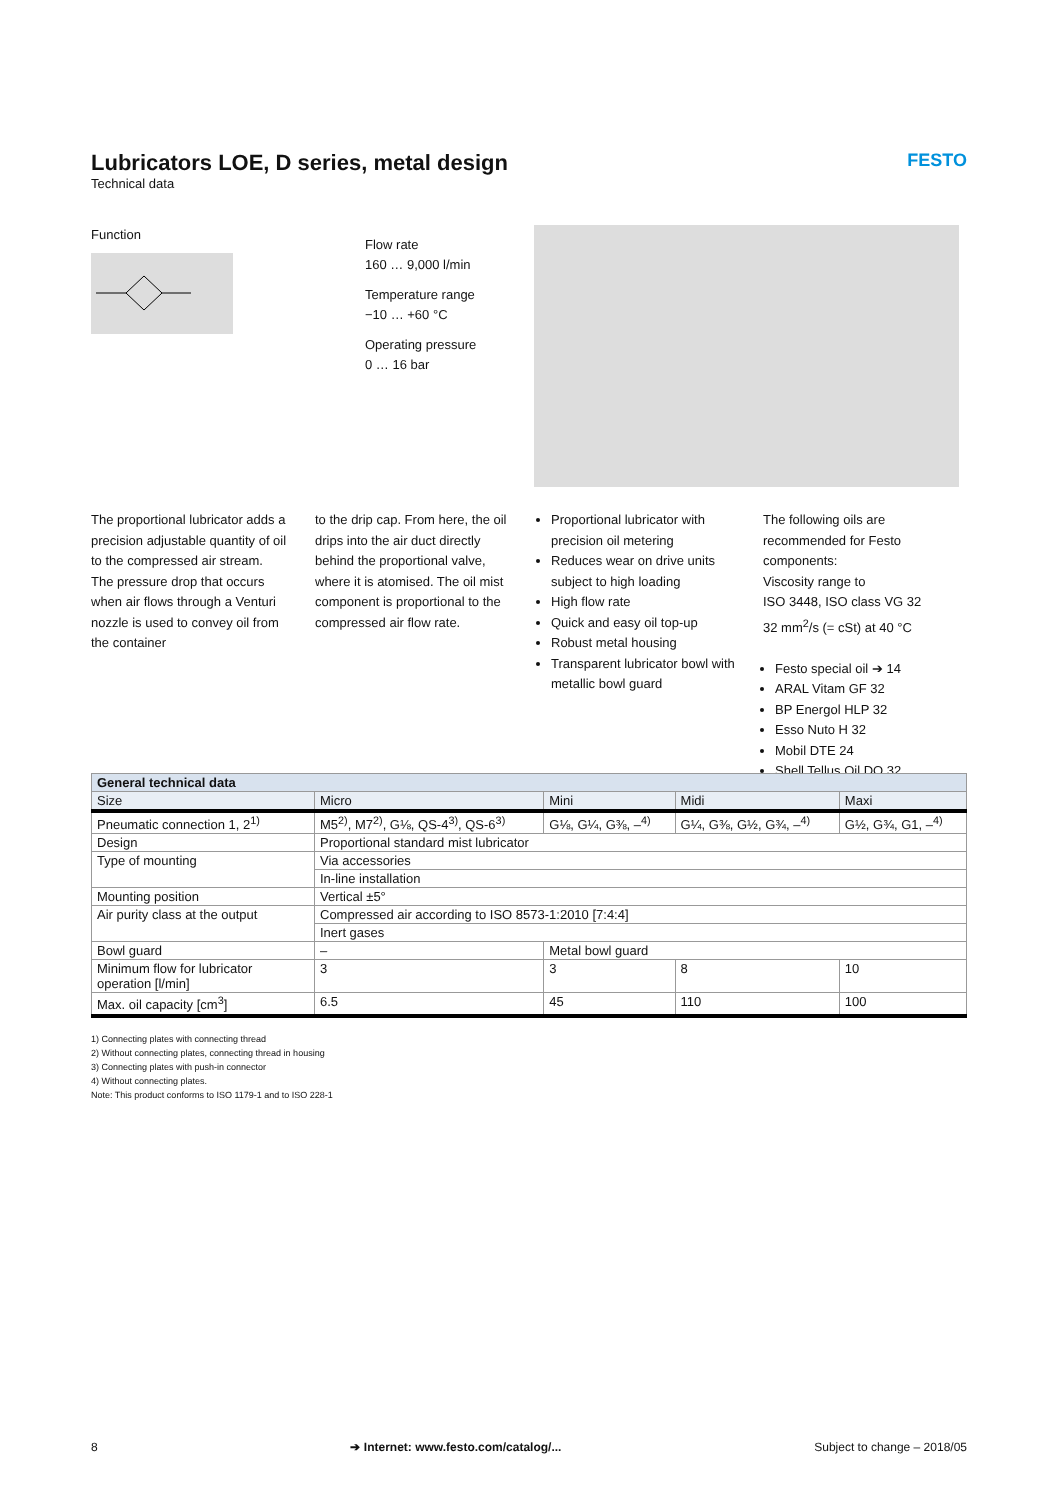Lubricators LOE, D series, metal design
Technical data
FESTO
Function
Flow rate
160 … 9,000 l/min
Temperature range
−10 … +60 °C
Operating pressure
0 … 16 bar
The proportional lubricator adds a precision adjustable quantity of oil to the compressed air stream.
The pressure drop that occurs when air flows through a Venturi nozzle is used to convey oil from the container
to the drip cap. From here, the oil drips into the air duct directly behind the proportional valve, where it is atomised. The oil mist component is proportional to the compressed air flow rate.
Proportional lubricator with precision oil metering
Reduces wear on drive units subject to high loading
High flow rate
Quick and easy oil top-up
Robust metal housing
Transparent lubricator bowl with metallic bowl guard
The following oils are recommended for Festo components:
Viscosity range to
ISO 3448, ISO class VG 32
32 mm<sup>2</sup>/s (= cSt) at 40 °C
Festo special oil ➔ 14
ARAL Vitam GF 32
BP Energol HLP 32
Esso Nuto H 32
Mobil DTE 24
Shell Tellus Oil DO 32
| General technical data | | | | |
| --- | --- | --- | --- | --- |
| Size | Micro | Mini | Midi | Maxi |
| Pneumatic connection 1, 2<sup>1)</sup> | M5<sup>2)</sup>, M7<sup>2)</sup>, G⅛, QS-4<sup>3)</sup>, QS-6<sup>3)</sup> | G⅛, G¼, G⅜, –<sup>4)</sup> | G¼, G⅜, G½, G¾, –<sup>4)</sup> | G½, G¾, G1, –<sup>4)</sup> |
| Design | Proportional standard mist lubricator | | | |
| Type of mounting | Via accessories | | | |
| | In-line installation | | | |
| Mounting position | Vertical ±5° | | | |
| Air purity class at the output | Compressed air according to ISO 8573-1:2010 [7:4:4] | | | |
| | Inert gases | | | |
| Bowl guard | – | Metal bowl guard | | |
| Minimum flow for lubricator operation [l/min] | 3 | 3 | 8 | 10 |
| Max. oil capacity [cm<sup>3</sup>] | 6.5 | 45 | 110 | 100 |
1) Connecting plates with connecting thread
2) Without connecting plates, connecting thread in housing
3) Connecting plates with push-in connector
4) Without connecting plates.
Note: This product conforms to ISO 1179-1 and to ISO 228-1
8 ➔ Internet: www.festo.com/catalog/... Subject to change – 2018/05